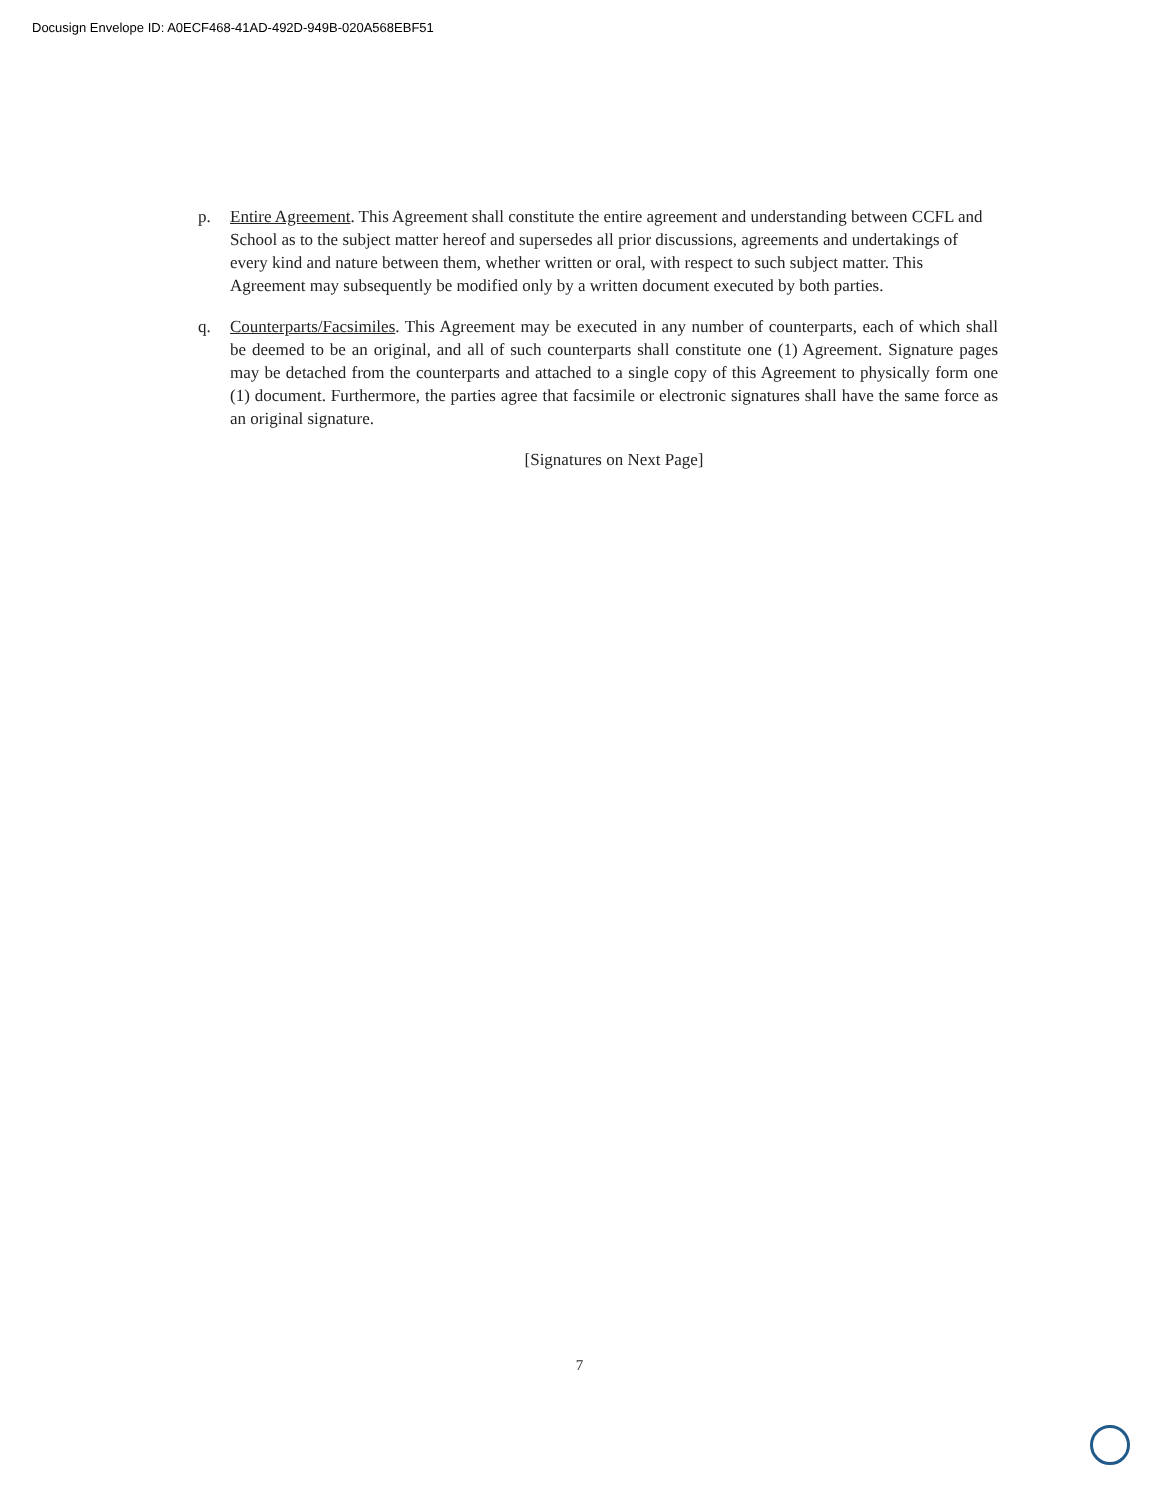Docusign Envelope ID: A0ECF468-41AD-492D-949B-020A568EBF51
p. Entire Agreement. This Agreement shall constitute the entire agreement and understanding between CCFL and School as to the subject matter hereof and supersedes all prior discussions, agreements and undertakings of every kind and nature between them, whether written or oral, with respect to such subject matter. This Agreement may subsequently be modified only by a written document executed by both parties.
q. Counterparts/Facsimiles. This Agreement may be executed in any number of counterparts, each of which shall be deemed to be an original, and all of such counterparts shall constitute one (1) Agreement. Signature pages may be detached from the counterparts and attached to a single copy of this Agreement to physically form one (1) document. Furthermore, the parties agree that facsimile or electronic signatures shall have the same force as an original signature.
[Signatures on Next Page]
7